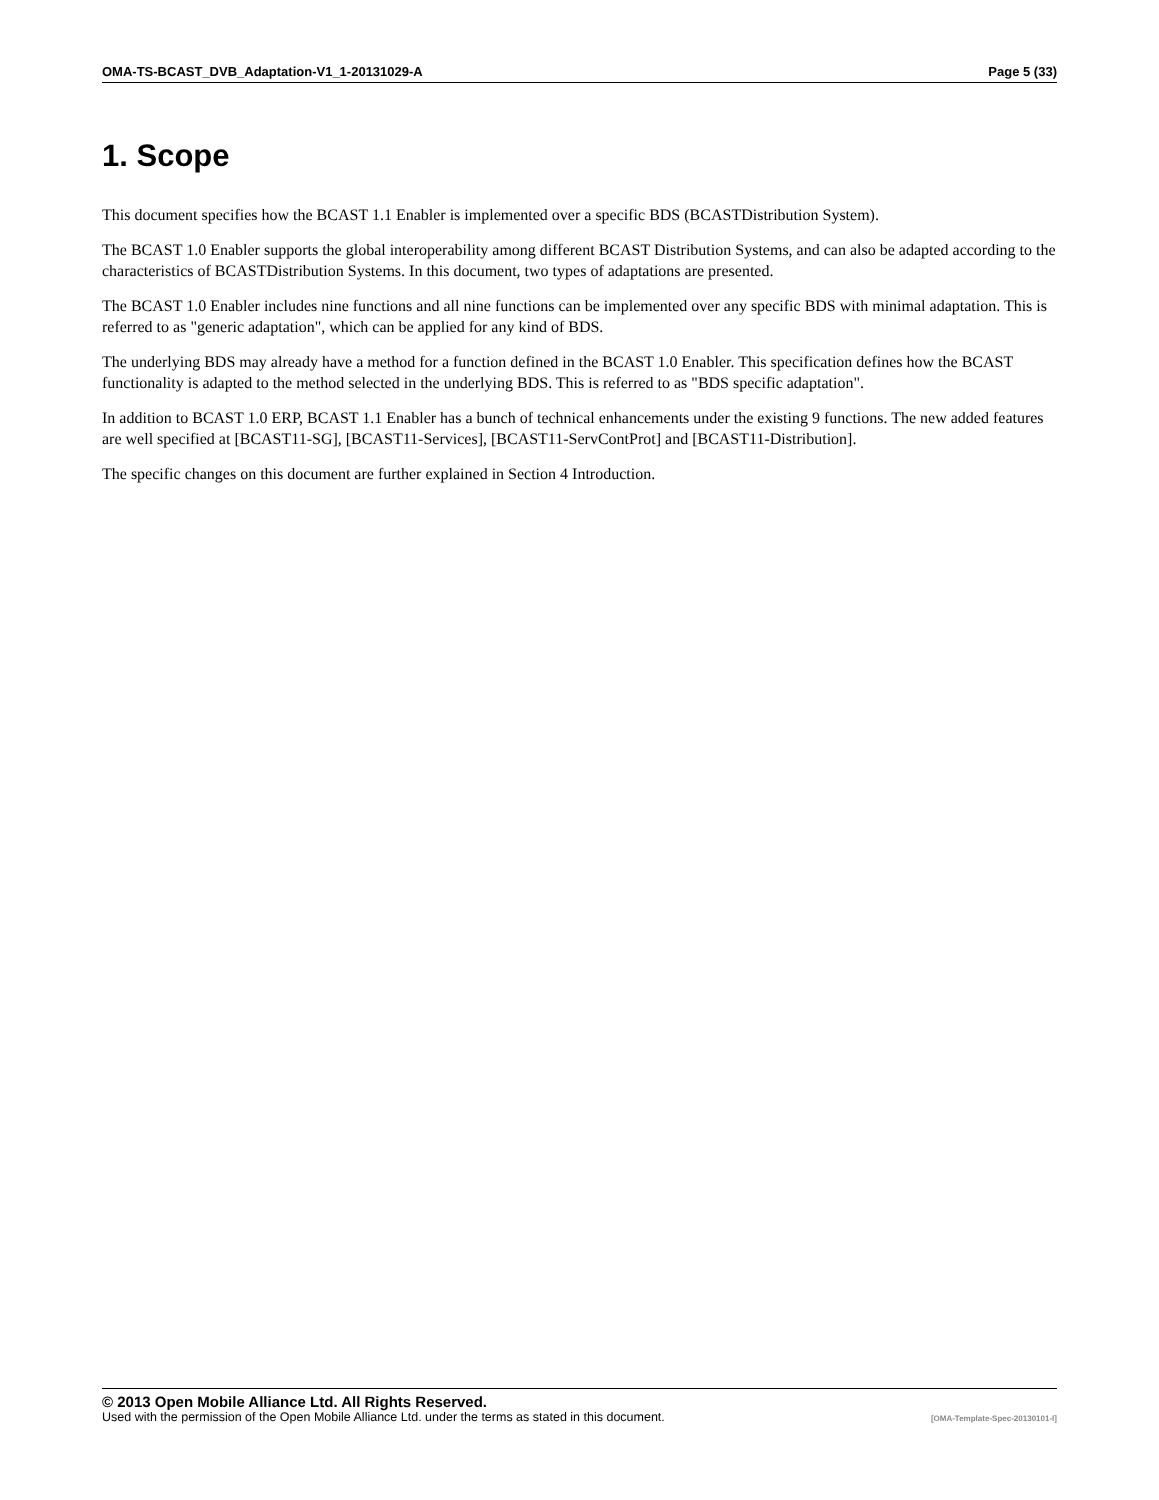OMA-TS-BCAST_DVB_Adaptation-V1_1-20131029-A Page 5 (33)
1. Scope
This document specifies how the BCAST 1.1 Enabler is implemented over a specific BDS (BCASTDistribution System).
The BCAST 1.0 Enabler supports the global interoperability among different BCAST Distribution Systems, and can also be adapted according to the characteristics of BCASTDistribution Systems. In this document, two types of adaptations are presented.
The BCAST 1.0 Enabler includes nine functions and all nine functions can be implemented over any specific BDS with minimal adaptation. This is referred to as "generic adaptation", which can be applied for any kind of BDS.
The underlying BDS may already have a method for a function defined in the BCAST 1.0 Enabler. This specification defines how the BCAST functionality is adapted to the method selected in the underlying BDS. This is referred to as "BDS specific adaptation".
In addition to BCAST 1.0 ERP, BCAST 1.1 Enabler has a bunch of technical enhancements under the existing 9 functions. The new added features are well specified at [BCAST11-SG], [BCAST11-Services], [BCAST11-ServContProt] and [BCAST11-Distribution].
The specific changes on this document are further explained in Section 4 Introduction.
© 2013 Open Mobile Alliance Ltd. All Rights Reserved.
Used with the permission of the Open Mobile Alliance Ltd. under the terms as stated in this document. [OMA-Template-Spec-20130101-I]